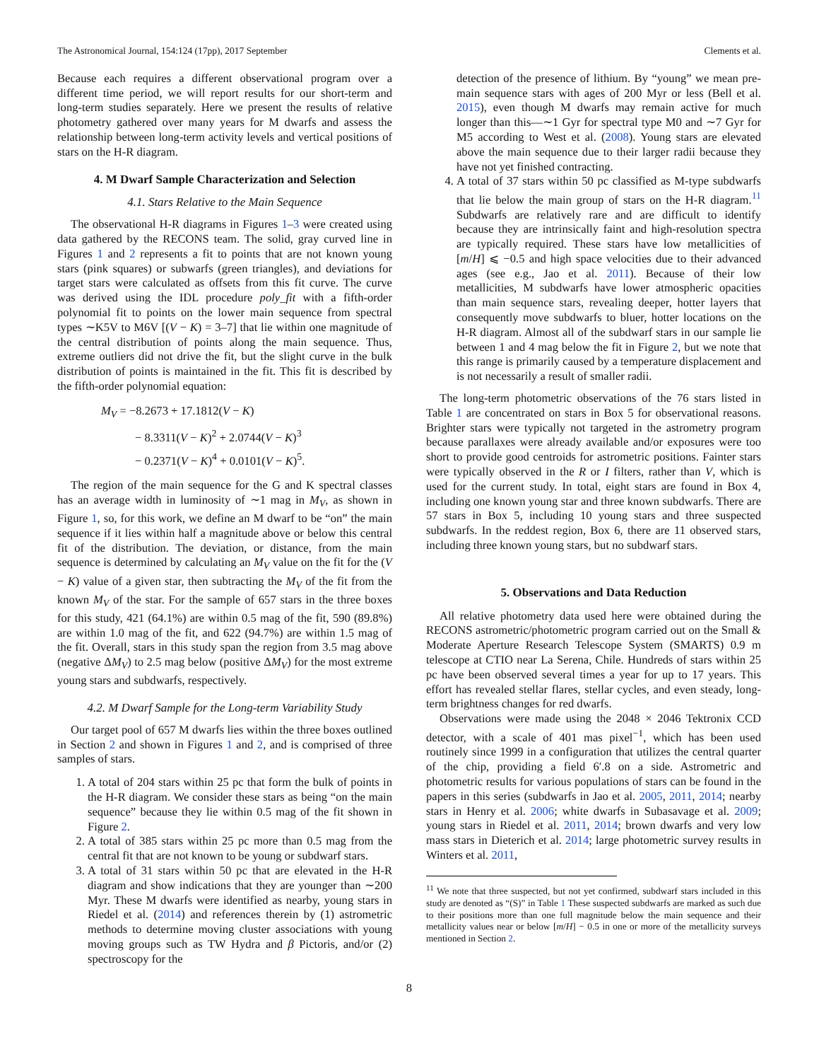The Astronomical Journal, 154:124 (17pp), 2017 September Clements et al.
Because each requires a different observational program over a different time period, we will report results for our short-term and long-term studies separately. Here we present the results of relative photometry gathered over many years for M dwarfs and assess the relationship between long-term activity levels and vertical positions of stars on the H-R diagram.
4. M Dwarf Sample Characterization and Selection
4.1. Stars Relative to the Main Sequence
The observational H-R diagrams in Figures 1–3 were created using data gathered by the RECONS team. The solid, gray curved line in Figures 1 and 2 represents a fit to points that are not known young stars (pink squares) or subwarfs (green triangles), and deviations for target stars were calculated as offsets from this fit curve. The curve was derived using the IDL procedure poly_fit with a fifth-order polynomial fit to points on the lower main sequence from spectral types ∼K5V to M6V [(V − K) = 3–7] that lie within one magnitude of the central distribution of points along the main sequence. Thus, extreme outliers did not drive the fit, but the slight curve in the bulk distribution of points is maintained in the fit. This fit is described by the fifth-order polynomial equation:
M<sub>V</sub> = −8.2673 + 17.1812(V − K)
− 8.3311(V − K)<sup>2</sup> + 2.0744(V − K)<sup>3</sup>
− 0.2371(V − K)<sup>4</sup> + 0.0101(V − K)<sup>5</sup>.
The region of the main sequence for the G and K spectral classes has an average width in luminosity of ∼1 mag in M<sub>V</sub>, as shown in Figure 1, so, for this work, we define an M dwarf to be “on” the main sequence if it lies within half a magnitude above or below this central fit of the distribution. The deviation, or distance, from the main sequence is determined by calculating an M<sub>V</sub> value on the fit for the (V − K) value of a given star, then subtracting the M<sub>V</sub> of the fit from the known M<sub>V</sub> of the star. For the sample of 657 stars in the three boxes for this study, 421 (64.1%) are within 0.5 mag of the fit, 590 (89.8%) are within 1.0 mag of the fit, and 622 (94.7%) are within 1.5 mag of the fit. Overall, stars in this study span the region from 3.5 mag above (negative ΔM<sub>V</sub>) to 2.5 mag below (positive ΔM<sub>V</sub>) for the most extreme young stars and subdwarfs, respectively.
4.2. M Dwarf Sample for the Long-term Variability Study
Our target pool of 657 M dwarfs lies within the three boxes outlined in Section 2 and shown in Figures 1 and 2, and is comprised of three samples of stars.
1. A total of 204 stars within 25 pc that form the bulk of points in the H-R diagram. We consider these stars as being “on the main sequence” because they lie within 0.5 mag of the fit shown in Figure 2.
2. A total of 385 stars within 25 pc more than 0.5 mag from the central fit that are not known to be young or subdwarf stars.
3. A total of 31 stars within 50 pc that are elevated in the H-R diagram and show indications that they are younger than ∼200 Myr. These M dwarfs were identified as nearby, young stars in Riedel et al. (2014) and references therein by (1) astrometric methods to determine moving cluster associations with young moving groups such as TW Hydra and β Pictoris, and/or (2) spectroscopy for the
detection of the presence of lithium. By “young” we mean pre-main sequence stars with ages of 200 Myr or less (Bell et al. 2015), even though M dwarfs may remain active for much longer than this—∼1 Gyr for spectral type M0 and ∼7 Gyr for M5 according to West et al. (2008). Young stars are elevated above the main sequence due to their larger radii because they have not yet finished contracting.
4. A total of 37 stars within 50 pc classified as M-type subdwarfs that lie below the main group of stars on the H-R diagram.<sup>11</sup> Subdwarfs are relatively rare and are difficult to identify because they are intrinsically faint and high-resolution spectra are typically required. These stars have low metallicities of [m/H] ⩽ −0.5 and high space velocities due to their advanced ages (see e.g., Jao et al. 2011). Because of their low metallicities, M subdwarfs have lower atmospheric opacities than main sequence stars, revealing deeper, hotter layers that consequently move subdwarfs to bluer, hotter locations on the H-R diagram. Almost all of the subdwarf stars in our sample lie between 1 and 4 mag below the fit in Figure 2, but we note that this range is primarily caused by a temperature displacement and is not necessarily a result of smaller radii.
The long-term photometric observations of the 76 stars listed in Table 1 are concentrated on stars in Box 5 for observational reasons. Brighter stars were typically not targeted in the astrometry program because parallaxes were already available and/or exposures were too short to provide good centroids for astrometric positions. Fainter stars were typically observed in the R or I filters, rather than V, which is used for the current study. In total, eight stars are found in Box 4, including one known young star and three known subdwarfs. There are 57 stars in Box 5, including 10 young stars and three suspected subdwarfs. In the reddest region, Box 6, there are 11 observed stars, including three known young stars, but no subdwarf stars.
5. Observations and Data Reduction
All relative photometry data used here were obtained during the RECONS astrometric/photometric program carried out on the Small & Moderate Aperture Research Telescope System (SMARTS) 0.9 m telescope at CTIO near La Serena, Chile. Hundreds of stars within 25 pc have been observed several times a year for up to 17 years. This effort has revealed stellar flares, stellar cycles, and even steady, long-term brightness changes for red dwarfs.
Observations were made using the 2048 × 2046 Tektronix CCD detector, with a scale of 401 mas pixel<sup>−1</sup>, which has been used routinely since 1999 in a configuration that utilizes the central quarter of the chip, providing a field 6′.8 on a side. Astrometric and photometric results for various populations of stars can be found in the papers in this series (subdwarfs in Jao et al. 2005, 2011, 2014; nearby stars in Henry et al. 2006; white dwarfs in Subasavage et al. 2009; young stars in Riedel et al. 2011, 2014; brown dwarfs and very low mass stars in Dieterich et al. 2014; large photometric survey results in Winters et al. 2011,
<sup>11</sup> We note that three suspected, but not yet confirmed, subdwarf stars included in this study are denoted as “(S)” in Table 1 These suspected subdwarfs are marked as such due to their positions more than one full magnitude below the main sequence and their metallicity values near or below [m/H] − 0.5 in one or more of the metallicity surveys mentioned in Section 2.
8